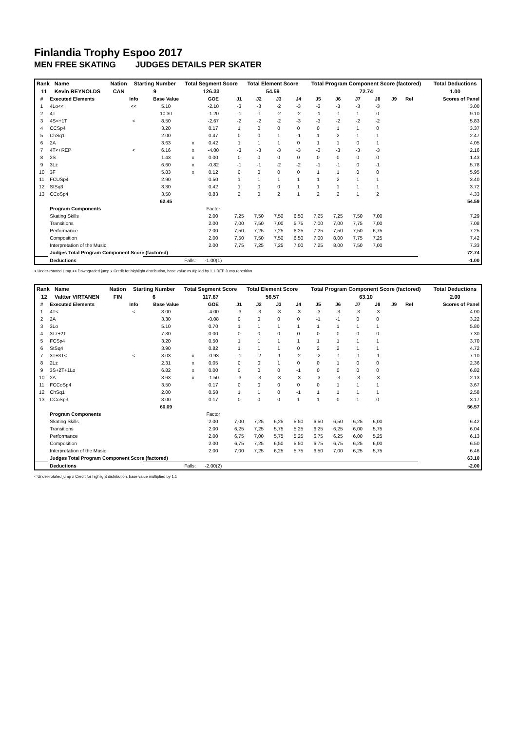Finlandia Trophy Espoo 2017
MEN FREE SKATING JUDGES DETAILS PER SKATER
| Rank | Name | Nation | Starting Number | Total Segment Score | Total Element Score | Total Program Component Score (factored) | Total Deductions |
| --- | --- | --- | --- | --- | --- | --- | --- |
| 11 | Kevin REYNOLDS | CAN | 9 | 126.33 | 54.59 | 72.74 | 1.00 |
| # | Executed Elements | Info | Base Value | | GOE | J1 | J2 | J3 | J4 | J5 | J6 | J7 | J8 | J9 | Ref | Scores of Panel |
| --- | --- | --- | --- | --- | --- | --- | --- | --- | --- | --- | --- | --- | --- | --- | --- | --- |
| 1 | 4Lo<< | << | 5.10 | | -2.10 | -3 | -3 | -2 | -3 | -3 | -3 | -3 | -3 | | | 3.00 |
| 2 | 4T | | 10.30 | | -1.20 | -1 | -1 | -2 | -2 | -1 | -1 | 1 | 0 | | | 9.10 |
| 3 | 4S<+1T | < | 8.50 | | -2.67 | -2 | -2 | -2 | -3 | -3 | -2 | -2 | -2 | | | 5.83 |
| 4 | CCSp4 | | 3.20 | | 0.17 | 1 | 0 | 0 | 0 | 0 | 1 | 1 | 0 | | | 3.37 |
| 5 | ChSq1 | | 2.00 | | 0.47 | 0 | 0 | 1 | -1 | 1 | 2 | 1 | 1 | | | 2.47 |
| 6 | 2A | | 3.63 | x | 0.42 | 1 | 1 | 1 | 0 | 1 | 1 | 0 | 1 | | | 4.05 |
| 7 | 4T<+REP | < | 6.16 | x | -4.00 | -3 | -3 | -3 | -3 | -3 | -3 | -3 | -3 | | | 2.16 |
| 8 | 2S | | 1.43 | x | 0.00 | 0 | 0 | 0 | 0 | 0 | 0 | 0 | 0 | | | 1.43 |
| 9 | 3Lz | | 6.60 | x | -0.82 | -1 | -1 | -2 | -2 | -1 | -1 | 0 | -1 | | | 5.78 |
| 10 | 3F | | 5.83 | x | 0.12 | 0 | 0 | 0 | 0 | 1 | 1 | 0 | 0 | | | 5.95 |
| 11 | FCUSp4 | | 2.90 | | 0.50 | 1 | 1 | 1 | 1 | 1 | 2 | 1 | 1 | | | 3.40 |
| 12 | StSq3 | | 3.30 | | 0.42 | 1 | 0 | 0 | 1 | 1 | 1 | 1 | 1 | | | 3.72 |
| 13 | CCoSp4 | | 3.50 | | 0.83 | 2 | 0 | 2 | 1 | 2 | 2 | 1 | 2 | | | 4.33 |
| | | | 62.45 | | | | | | | | | | | | | 54.59 |
| | Program Components | | | | Factor | | | | | | | | | | | |
| | Skating Skills | | | | 2.00 | 7,25 | 7,50 | 7,50 | 6,50 | 7,25 | 7,25 | 7,50 | 7,00 | | | 7.29 |
| | Transitions | | | | 2.00 | 7,00 | 7,50 | 7,00 | 5,75 | 7,00 | 7,00 | 7,75 | 7,00 | | | 7.08 |
| | Performance | | | | 2.00 | 7,50 | 7,25 | 7,25 | 6,25 | 7,25 | 7,50 | 7,50 | 6,75 | | | 7.25 |
| | Composition | | | | 2.00 | 7,50 | 7,50 | 7,50 | 6,50 | 7,00 | 8,00 | 7,75 | 7,25 | | | 7.42 |
| | Interpretation of the Music | | | | 2.00 | 7,75 | 7,25 | 7,25 | 7,00 | 7,25 | 8,00 | 7,50 | 7,00 | | | 7.33 |
| | Judges Total Program Component Score (factored) | | | | | | | | | | | | | | | 72.74 |
| | Deductions | | Falls: | | -1.00(1) | | | | | | | | | | | -1.00 |
< Under-rotated jump << Downgraded jump x Credit for highlight distribution, base value multiplied by 1.1 REP Jump repetition
| Rank | Name | Nation | Starting Number | Total Segment Score | Total Element Score | Total Program Component Score (factored) | Total Deductions |
| --- | --- | --- | --- | --- | --- | --- | --- |
| 12 | Valtter VIRTANEN | FIN | 6 | 117.67 | 56.57 | 63.10 | 2.00 |
| # | Executed Elements | Info | Base Value | | GOE | J1 | J2 | J3 | J4 | J5 | J6 | J7 | J8 | J9 | Ref | Scores of Panel |
| --- | --- | --- | --- | --- | --- | --- | --- | --- | --- | --- | --- | --- | --- | --- | --- | --- |
| 1 | 4T< | < | 8.00 | | -4.00 | -3 | -3 | -3 | -3 | -3 | -3 | -3 | -3 | | | 4.00 |
| 2 | 2A | | 3.30 | | -0.08 | 0 | 0 | 0 | 0 | -1 | -1 | 0 | 0 | | | 3.22 |
| 3 | 3Lo | | 5.10 | | 0.70 | 1 | 1 | 1 | 1 | 1 | 1 | 1 | 1 | | | 5.80 |
| 4 | 3Lz+2T | | 7.30 | | 0.00 | 0 | 0 | 0 | 0 | 0 | 0 | 0 | 0 | | | 7.30 |
| 5 | FCSp4 | | 3.20 | | 0.50 | 1 | 1 | 1 | 1 | 1 | 1 | 1 | 1 | | | 3.70 |
| 6 | StSq4 | | 3.90 | | 0.82 | 1 | 1 | 1 | 0 | 2 | 2 | 1 | 1 | | | 4.72 |
| 7 | 3T+3T< | < | 8.03 | x | -0.93 | -1 | -2 | -1 | -2 | -2 | -1 | -1 | -1 | | | 7.10 |
| 8 | 2Lz | | 2.31 | x | 0.05 | 0 | 0 | 1 | 0 | 0 | 1 | 0 | 0 | | | 2.36 |
| 9 | 3S+2T+1Lo | | 6.82 | x | 0.00 | 0 | 0 | 0 | -1 | 0 | 0 | 0 | 0 | | | 6.82 |
| 10 | 2A | | 3.63 | x | -1.50 | -3 | -3 | -3 | -3 | -3 | -3 | -3 | -3 | | | 2.13 |
| 11 | FCCoSp4 | | 3.50 | | 0.17 | 0 | 0 | 0 | 0 | 0 | 1 | 1 | 1 | | | 3.67 |
| 12 | ChSq1 | | 2.00 | | 0.58 | 1 | 1 | 0 | -1 | 1 | 1 | 1 | 1 | | | 2.58 |
| 13 | CCoSp3 | | 3.00 | | 0.17 | 0 | 0 | 0 | 1 | 1 | 0 | 1 | 0 | | | 3.17 |
| | | | 60.09 | | | | | | | | | | | | | 56.57 |
| | Program Components | | | | Factor | | | | | | | | | | | |
| | Skating Skills | | | | 2.00 | 7,00 | 7,25 | 6,25 | 5,50 | 6,50 | 6,50 | 6,25 | 6,00 | | | 6.42 |
| | Transitions | | | | 2.00 | 6,25 | 7,25 | 5,75 | 5,25 | 6,25 | 6,25 | 6,00 | 5,75 | | | 6.04 |
| | Performance | | | | 2.00 | 6,75 | 7,00 | 5,75 | 5,25 | 6,75 | 6,25 | 6,00 | 5,25 | | | 6.13 |
| | Composition | | | | 2.00 | 6,75 | 7,25 | 6,50 | 5,50 | 6,75 | 6,75 | 6,25 | 6,00 | | | 6.50 |
| | Interpretation of the Music | | | | 2.00 | 7,00 | 7,25 | 6,25 | 5,75 | 6,50 | 7,00 | 6,25 | 5,75 | | | 6.46 |
| | Judges Total Program Component Score (factored) | | | | | | | | | | | | | | | 63.10 |
| | Deductions | | Falls: | | -2.00(2) | | | | | | | | | | | -2.00 |
< Under-rotated jump x Credit for highlight distribution, base value multiplied by 1.1